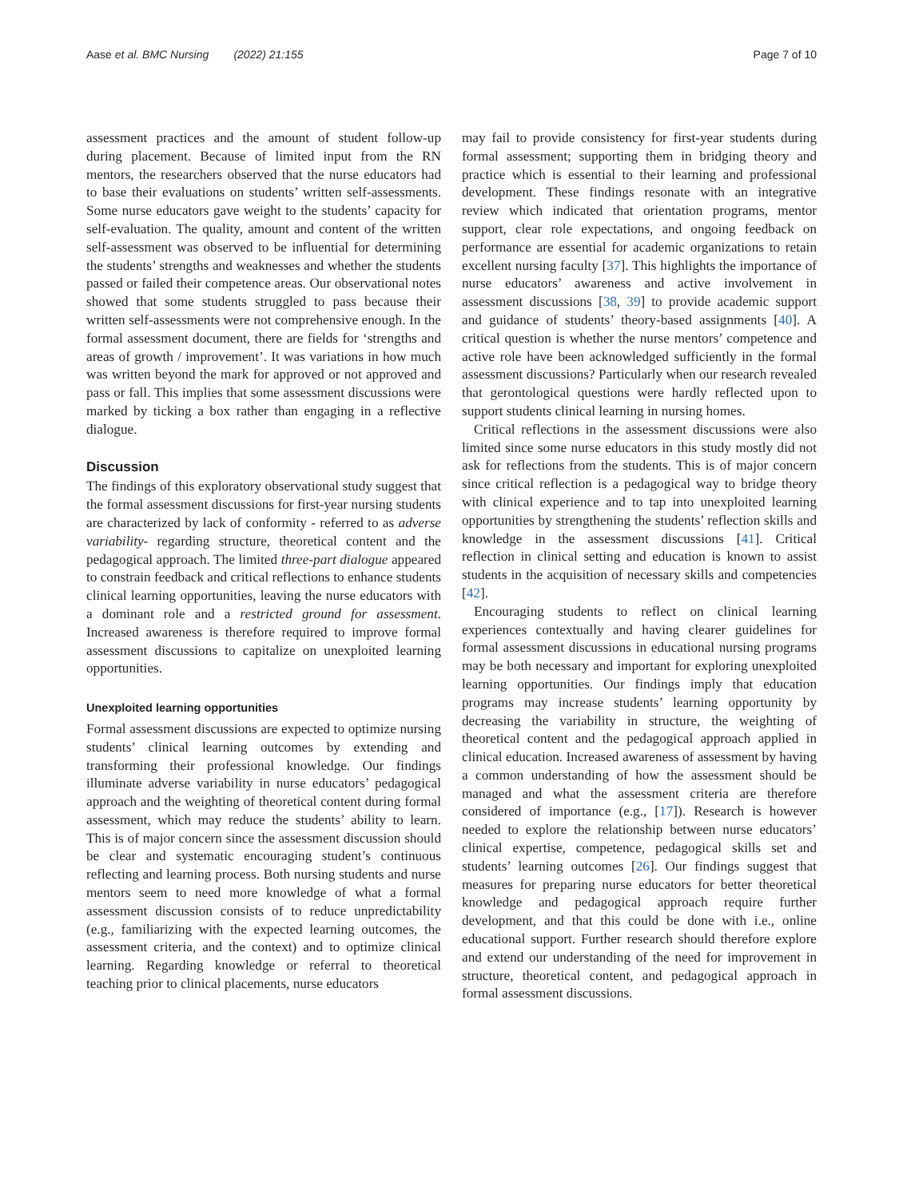Aase et al. BMC Nursing (2022) 21:155 Page 7 of 10
assessment practices and the amount of student follow-up during placement. Because of limited input from the RN mentors, the researchers observed that the nurse educators had to base their evaluations on students’ written self-assessments. Some nurse educators gave weight to the students’ capacity for self-evaluation. The quality, amount and content of the written self-assessment was observed to be influential for determining the students’ strengths and weaknesses and whether the students passed or failed their competence areas. Our observational notes showed that some students struggled to pass because their written self-assessments were not comprehensive enough. In the formal assessment document, there are fields for ‘strengths and areas of growth / improvement’. It was variations in how much was written beyond the mark for approved or not approved and pass or fall. This implies that some assessment discussions were marked by ticking a box rather than engaging in a reflective dialogue.
Discussion
The findings of this exploratory observational study suggest that the formal assessment discussions for first-year nursing students are characterized by lack of conformity - referred to as adverse variability- regarding structure, theoretical content and the pedagogical approach. The limited three-part dialogue appeared to constrain feedback and critical reflections to enhance students clinical learning opportunities, leaving the nurse educators with a dominant role and a restricted ground for assessment. Increased awareness is therefore required to improve formal assessment discussions to capitalize on unexploited learning opportunities.
Unexploited learning opportunities
Formal assessment discussions are expected to optimize nursing students’ clinical learning outcomes by extending and transforming their professional knowledge. Our findings illuminate adverse variability in nurse educators’ pedagogical approach and the weighting of theoretical content during formal assessment, which may reduce the students’ ability to learn. This is of major concern since the assessment discussion should be clear and systematic encouraging student’s continuous reflecting and learning process. Both nursing students and nurse mentors seem to need more knowledge of what a formal assessment discussion consists of to reduce unpredictability (e.g., familiarizing with the expected learning outcomes, the assessment criteria, and the context) and to optimize clinical learning. Regarding knowledge or referral to theoretical teaching prior to clinical placements, nurse educators
may fail to provide consistency for first-year students during formal assessment; supporting them in bridging theory and practice which is essential to their learning and professional development. These findings resonate with an integrative review which indicated that orientation programs, mentor support, clear role expectations, and ongoing feedback on performance are essential for academic organizations to retain excellent nursing faculty [37]. This highlights the importance of nurse educators’ awareness and active involvement in assessment discussions [38, 39] to provide academic support and guidance of students’ theory-based assignments [40]. A critical question is whether the nurse mentors’ competence and active role have been acknowledged sufficiently in the formal assessment discussions? Particularly when our research revealed that gerontological questions were hardly reflected upon to support students clinical learning in nursing homes.
Critical reflections in the assessment discussions were also limited since some nurse educators in this study mostly did not ask for reflections from the students. This is of major concern since critical reflection is a pedagogical way to bridge theory with clinical experience and to tap into unexploited learning opportunities by strengthening the students’ reflection skills and knowledge in the assessment discussions [41]. Critical reflection in clinical setting and education is known to assist students in the acquisition of necessary skills and competencies [42].
Encouraging students to reflect on clinical learning experiences contextually and having clearer guidelines for formal assessment discussions in educational nursing programs may be both necessary and important for exploring unexploited learning opportunities. Our findings imply that education programs may increase students’ learning opportunity by decreasing the variability in structure, the weighting of theoretical content and the pedagogical approach applied in clinical education. Increased awareness of assessment by having a common understanding of how the assessment should be managed and what the assessment criteria are therefore considered of importance (e.g., [17]). Research is however needed to explore the relationship between nurse educators’ clinical expertise, competence, pedagogical skills set and students’ learning outcomes [26]. Our findings suggest that measures for preparing nurse educators for better theoretical knowledge and pedagogical approach require further development, and that this could be done with i.e., online educational support. Further research should therefore explore and extend our understanding of the need for improvement in structure, theoretical content, and pedagogical approach in formal assessment discussions.